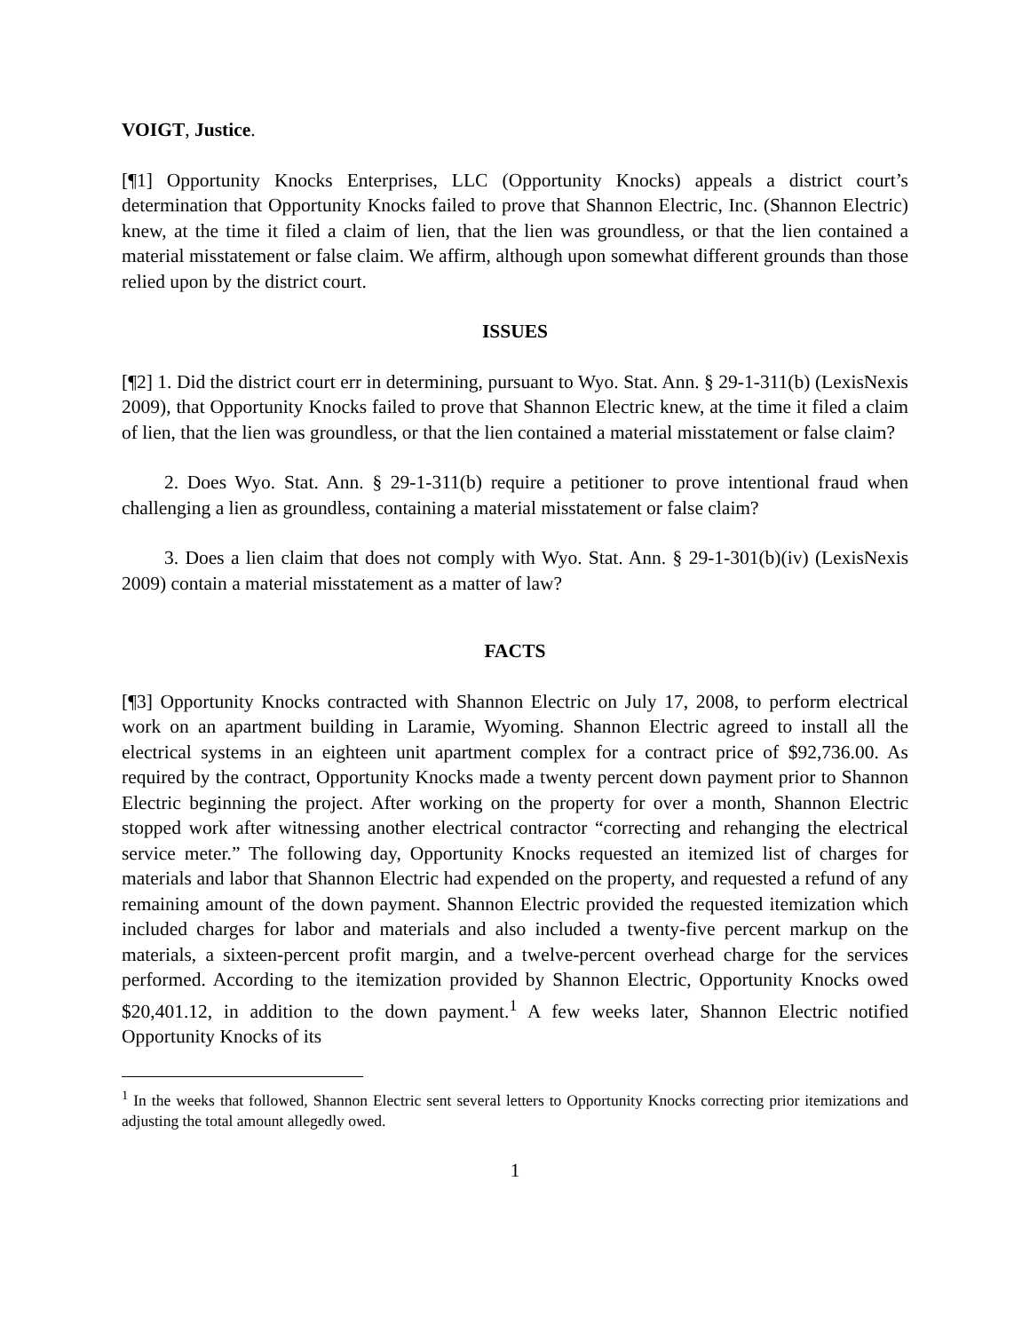VOIGT, Justice.
[¶1] Opportunity Knocks Enterprises, LLC (Opportunity Knocks) appeals a district court’s determination that Opportunity Knocks failed to prove that Shannon Electric, Inc. (Shannon Electric) knew, at the time it filed a claim of lien, that the lien was groundless, or that the lien contained a material misstatement or false claim. We affirm, although upon somewhat different grounds than those relied upon by the district court.
ISSUES
[¶2] 1. Did the district court err in determining, pursuant to Wyo. Stat. Ann. § 29-1-311(b) (LexisNexis 2009), that Opportunity Knocks failed to prove that Shannon Electric knew, at the time it filed a claim of lien, that the lien was groundless, or that the lien contained a material misstatement or false claim?
2. Does Wyo. Stat. Ann. § 29-1-311(b) require a petitioner to prove intentional fraud when challenging a lien as groundless, containing a material misstatement or false claim?
3. Does a lien claim that does not comply with Wyo. Stat. Ann. § 29-1-301(b)(iv) (LexisNexis 2009) contain a material misstatement as a matter of law?
FACTS
[¶3] Opportunity Knocks contracted with Shannon Electric on July 17, 2008, to perform electrical work on an apartment building in Laramie, Wyoming. Shannon Electric agreed to install all the electrical systems in an eighteen unit apartment complex for a contract price of $92,736.00. As required by the contract, Opportunity Knocks made a twenty percent down payment prior to Shannon Electric beginning the project. After working on the property for over a month, Shannon Electric stopped work after witnessing another electrical contractor “correcting and rehanging the electrical service meter.” The following day, Opportunity Knocks requested an itemized list of charges for materials and labor that Shannon Electric had expended on the property, and requested a refund of any remaining amount of the down payment. Shannon Electric provided the requested itemization which included charges for labor and materials and also included a twenty-five percent markup on the materials, a sixteen-percent profit margin, and a twelve-percent overhead charge for the services performed. According to the itemization provided by Shannon Electric, Opportunity Knocks owed $20,401.12, in addition to the down payment.<sup>1</sup> A few weeks later, Shannon Electric notified Opportunity Knocks of its
<sup>1</sup> In the weeks that followed, Shannon Electric sent several letters to Opportunity Knocks correcting prior itemizations and adjusting the total amount allegedly owed.
1